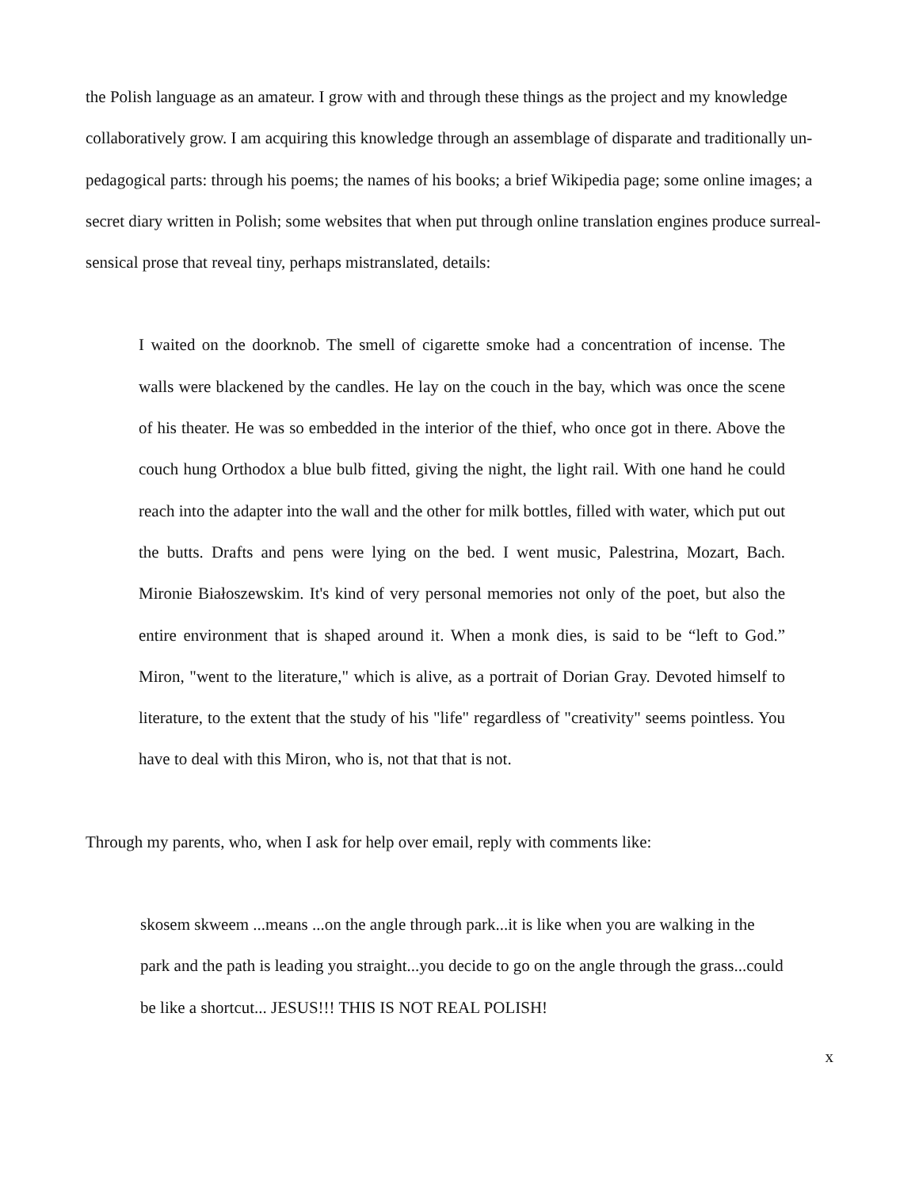the Polish language as an amateur. I grow with and through these things as the project and my knowledge collaboratively grow. I am acquiring this knowledge through an assemblage of disparate and traditionally un-pedagogical parts: through his poems; the names of his books; a brief Wikipedia page; some online images; a secret diary written in Polish; some websites that when put through online translation engines produce surreal-sensical prose that reveal tiny, perhaps mistranslated, details:
I waited on the doorknob. The smell of cigarette smoke had a concentration of incense. The walls were blackened by the candles. He lay on the couch in the bay, which was once the scene of his theater. He was so embedded in the interior of the thief, who once got in there. Above the couch hung Orthodox a blue bulb fitted, giving the night, the light rail. With one hand he could reach into the adapter into the wall and the other for milk bottles, filled with water, which put out the butts. Drafts and pens were lying on the bed. I went music, Palestrina, Mozart, Bach. Mironie Białoszewskim. It's kind of very personal memories not only of the poet, but also the entire environment that is shaped around it. When a monk dies, is said to be “left to God.” Miron, "went to the literature," which is alive, as a portrait of Dorian Gray. Devoted himself to literature, to the extent that the study of his "life" regardless of "creativity" seems pointless. You have to deal with this Miron, who is, not that that is not.
Through my parents, who, when I ask for help over email, reply with comments like:
skosem skweem ...means ...on the angle through park...it is like when you are walking in the park and the path is leading you straight...you decide to go on the angle through the grass...could be like a shortcut... JESUS!!! THIS IS NOT REAL POLISH!
x